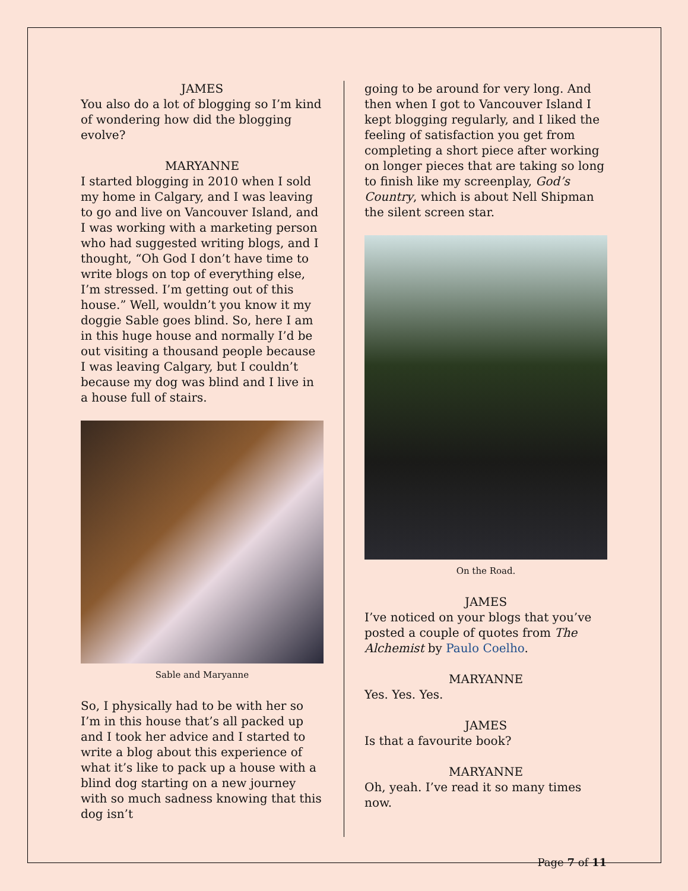JAMES
You also do a lot of blogging so I’m kind of wondering how did the blogging evolve?
MARYANNE
I started blogging in 2010 when I sold my home in Calgary, and I was leaving to go and live on Vancouver Island, and I was working with a marketing person who had suggested writing blogs, and I thought, “Oh God I don’t have time to write blogs on top of everything else, I’m stressed. I’m getting out of this house.” Well, wouldn’t you know it my doggie Sable goes blind. So, here I am in this huge house and normally I’d be out visiting a thousand people because I was leaving Calgary, but I couldn’t because my dog was blind and I live in a house full of stairs.
Sable and Maryanne
So, I physically had to be with her so I’m in this house that’s all packed up and I took her advice and I started to write a blog about this experience of what it’s like to pack up a house with a blind dog starting on a new journey with so much sadness knowing that this dog isn’t
going to be around for very long. And then when I got to Vancouver Island I kept blogging regularly, and I liked the feeling of satisfaction you get from completing a short piece after working on longer pieces that are taking so long to finish like my screenplay, God’s Country, which is about Nell Shipman the silent screen star.
On the Road.
JAMES
I’ve noticed on your blogs that you’ve posted a couple of quotes from The Alchemist by Paulo Coelho.
MARYANNE
Yes. Yes. Yes.
JAMES
Is that a favourite book?
MARYANNE
Oh, yeah. I’ve read it so many times now.
Page 7 of 11